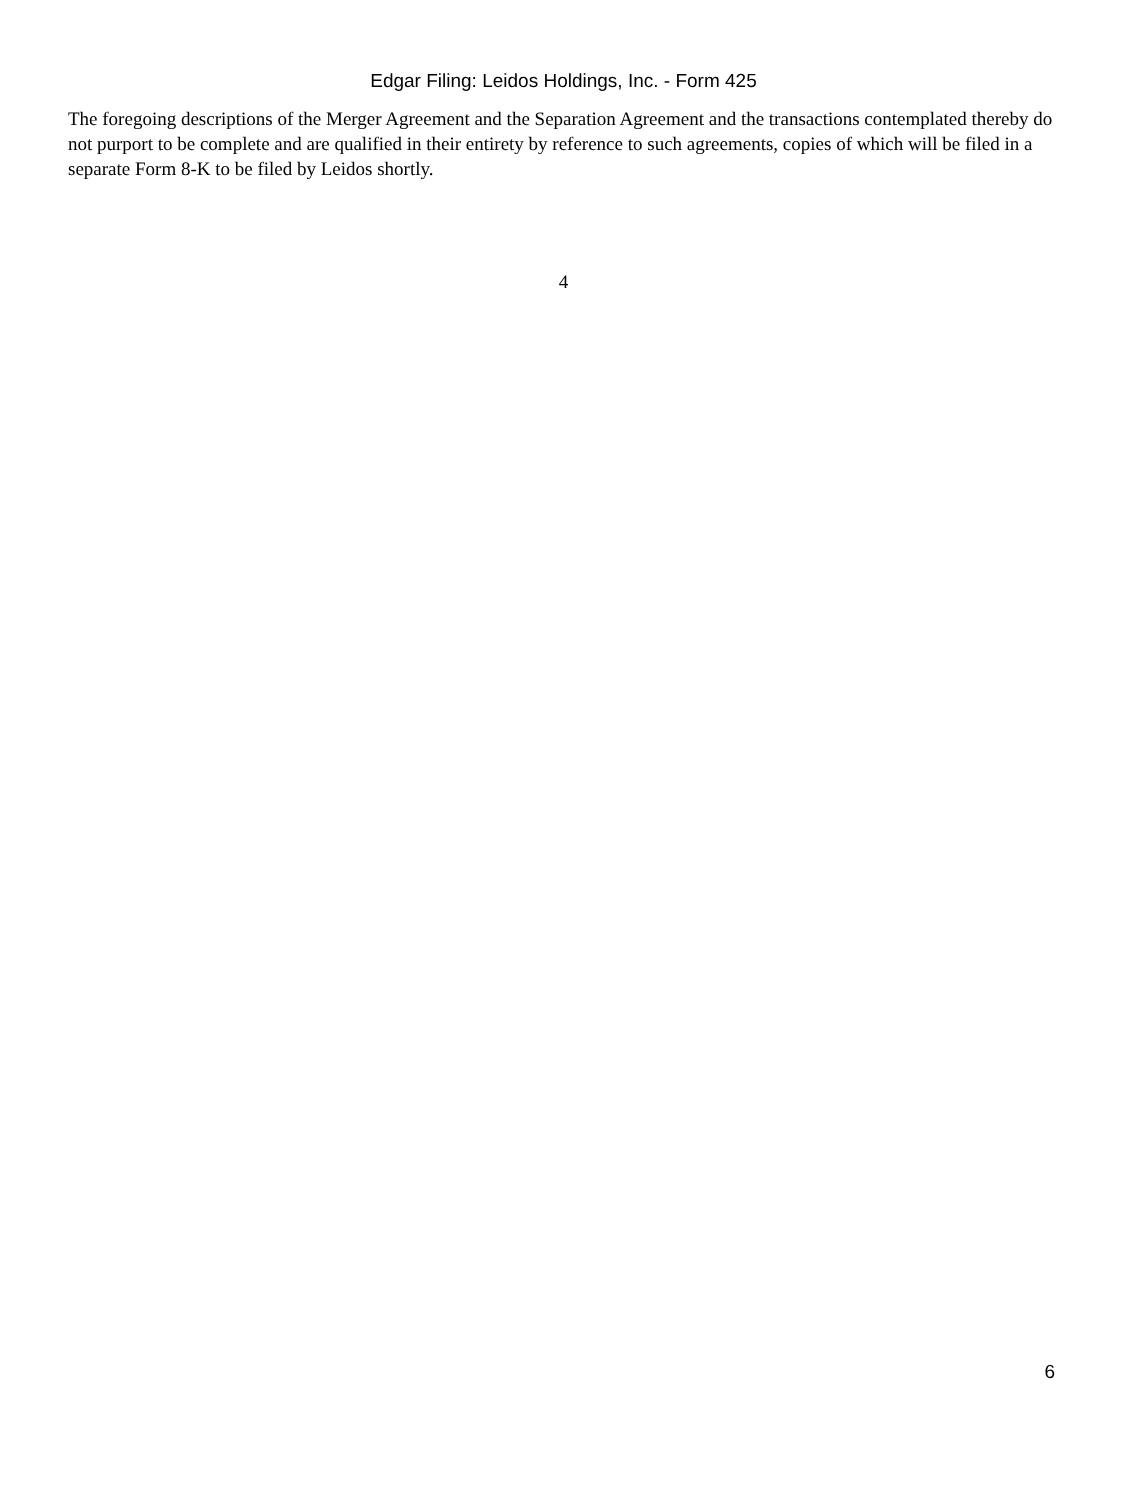Edgar Filing: Leidos Holdings, Inc. - Form 425
The foregoing descriptions of the Merger Agreement and the Separation Agreement and the transactions contemplated thereby do not purport to be complete and are qualified in their entirety by reference to such agreements, copies of which will be filed in a separate Form 8-K to be filed by Leidos shortly.
4
6